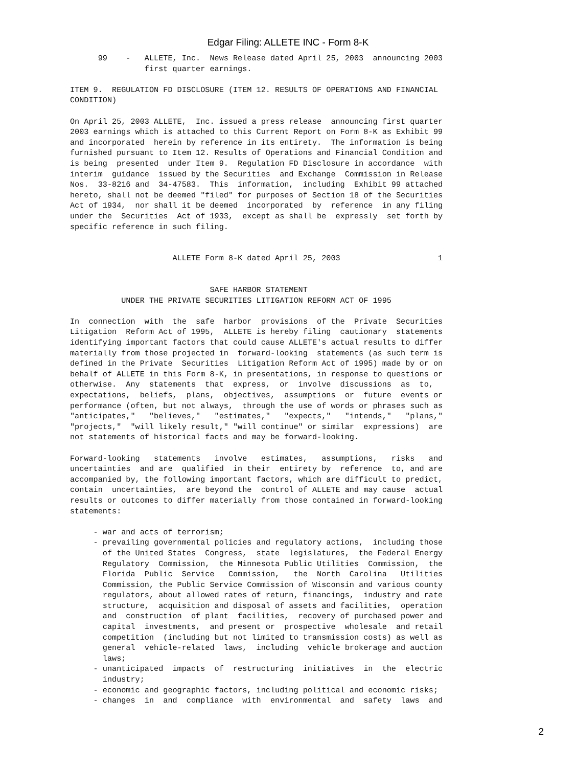Edgar Filing: ALLETE INC - Form 8-K
      99    -   ALLETE, Inc.  News Release dated April 25, 2003  announcing 2003
                first quarter earnings.

ITEM 9.  REGULATION FD DISCLOSURE (ITEM 12. RESULTS OF OPERATIONS AND FINANCIAL
CONDITION)

On April 25, 2003 ALLETE,  Inc. issued a press release  announcing first quarter
2003 earnings which is attached to this Current Report on Form 8-K as Exhibit 99
and incorporated  herein by reference in its entirety.  The information is being
furnished pursuant to Item 12. Results of Operations and Financial Condition and
is being  presented  under Item 9.  Regulation FD Disclosure in accordance  with
interim  guidance  issued by the Securities  and Exchange  Commission in Release
Nos.  33-8216 and  34-47583.  This  information,  including  Exhibit 99 attached
hereto, shall not be deemed "filed" for purposes of Section 18 of the Securities
Act of 1934,  nor shall it be deemed  incorporated  by  reference  in any filing
under the  Securities  Act of 1933,  except as shall be  expressly  set forth by
specific reference in such filing.


                      ALLETE Form 8-K dated April 25, 2003                     1


                              SAFE HARBOR STATEMENT
           UNDER THE PRIVATE SECURITIES LITIGATION REFORM ACT OF 1995

In  connection  with  the  safe  harbor  provisions  of the  Private  Securities
Litigation  Reform Act of 1995,  ALLETE is hereby filing  cautionary  statements
identifying important factors that could cause ALLETE's actual results to differ
materially from those projected in  forward-looking  statements (as such term is
defined in the Private  Securities  Litigation Reform Act of 1995) made by or on
behalf of ALLETE in this Form 8-K, in presentations, in response to questions or
otherwise.  Any  statements  that  express,  or  involve  discussions  as  to,
expectations,  beliefs,  plans,  objectives,  assumptions  or  future  events or
performance (often, but not always,  through the use of words or phrases such as
"anticipates,"   "believes,"   "estimates,"   "expects,"   "intends,"   "plans,"
"projects,"  "will likely result," "will continue" or similar  expressions)  are
not statements of historical facts and may be forward-looking.

Forward-looking   statements   involve   estimates,   assumptions,   risks   and
uncertainties  and are  qualified  in their  entirety by  reference  to, and are
accompanied by, the following important factors, which are difficult to predict,
contain  uncertainties,  are beyond the  control of ALLETE and may cause  actual
results or outcomes to differ materially from those contained in forward-looking
statements:

     - war and acts of terrorism;
     - prevailing governmental policies and regulatory actions,  including those
       of the United States  Congress,  state  legislatures,  the Federal Energy
       Regulatory  Commission,  the Minnesota Public Utilities  Commission,  the
       Florida  Public  Service   Commission,   the  North  Carolina   Utilities
       Commission, the Public Service Commission of Wisconsin and various county
       regulators, about allowed rates of return, financings,  industry and rate
       structure,  acquisition and disposal of assets and facilities,  operation
       and  construction  of plant  facilities,  recovery of purchased power and
       capital  investments,  and present or  prospective  wholesale  and retail
       competition  (including but not limited to transmission costs) as well as
       general  vehicle-related  laws,  including  vehicle brokerage and auction
       laws;
     - unanticipated  impacts  of  restructuring  initiatives  in  the  electric
       industry;
     - economic and geographic factors, including political and economic risks;
     - changes  in  and  compliance  with  environmental  and  safety  laws  and
2